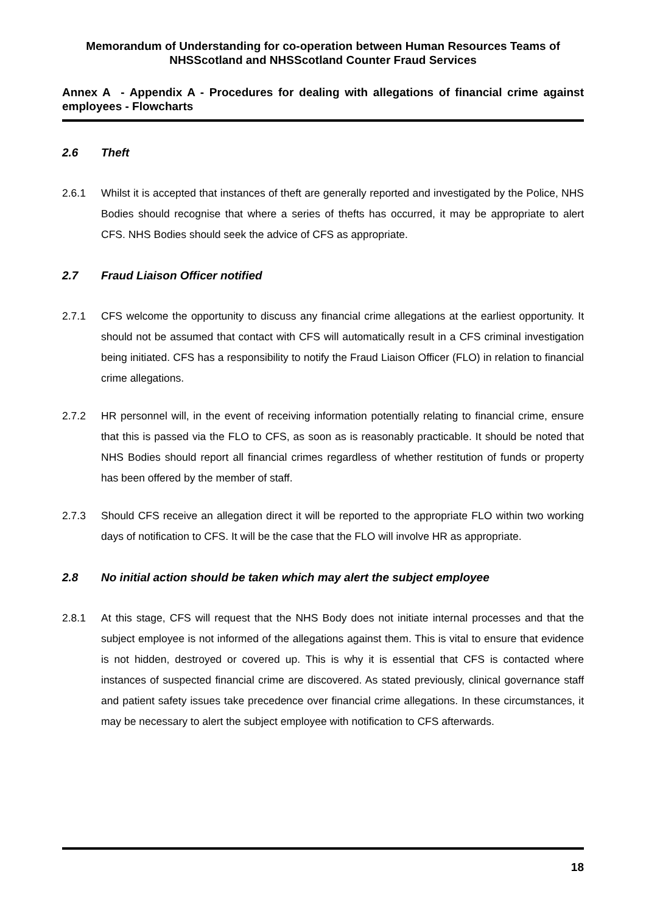Memorandum of Understanding for co-operation between Human Resources Teams of NHSScotland and NHSScotland Counter Fraud Services
Annex A - Appendix A - Procedures for dealing with allegations of financial crime against employees - Flowcharts
2.6 Theft
2.6.1 Whilst it is accepted that instances of theft are generally reported and investigated by the Police, NHS Bodies should recognise that where a series of thefts has occurred, it may be appropriate to alert CFS. NHS Bodies should seek the advice of CFS as appropriate.
2.7 Fraud Liaison Officer notified
2.7.1 CFS welcome the opportunity to discuss any financial crime allegations at the earliest opportunity. It should not be assumed that contact with CFS will automatically result in a CFS criminal investigation being initiated. CFS has a responsibility to notify the Fraud Liaison Officer (FLO) in relation to financial crime allegations.
2.7.2 HR personnel will, in the event of receiving information potentially relating to financial crime, ensure that this is passed via the FLO to CFS, as soon as is reasonably practicable. It should be noted that NHS Bodies should report all financial crimes regardless of whether restitution of funds or property has been offered by the member of staff.
2.7.3 Should CFS receive an allegation direct it will be reported to the appropriate FLO within two working days of notification to CFS. It will be the case that the FLO will involve HR as appropriate.
2.8 No initial action should be taken which may alert the subject employee
2.8.1 At this stage, CFS will request that the NHS Body does not initiate internal processes and that the subject employee is not informed of the allegations against them. This is vital to ensure that evidence is not hidden, destroyed or covered up. This is why it is essential that CFS is contacted where instances of suspected financial crime are discovered. As stated previously, clinical governance staff and patient safety issues take precedence over financial crime allegations. In these circumstances, it may be necessary to alert the subject employee with notification to CFS afterwards.
18